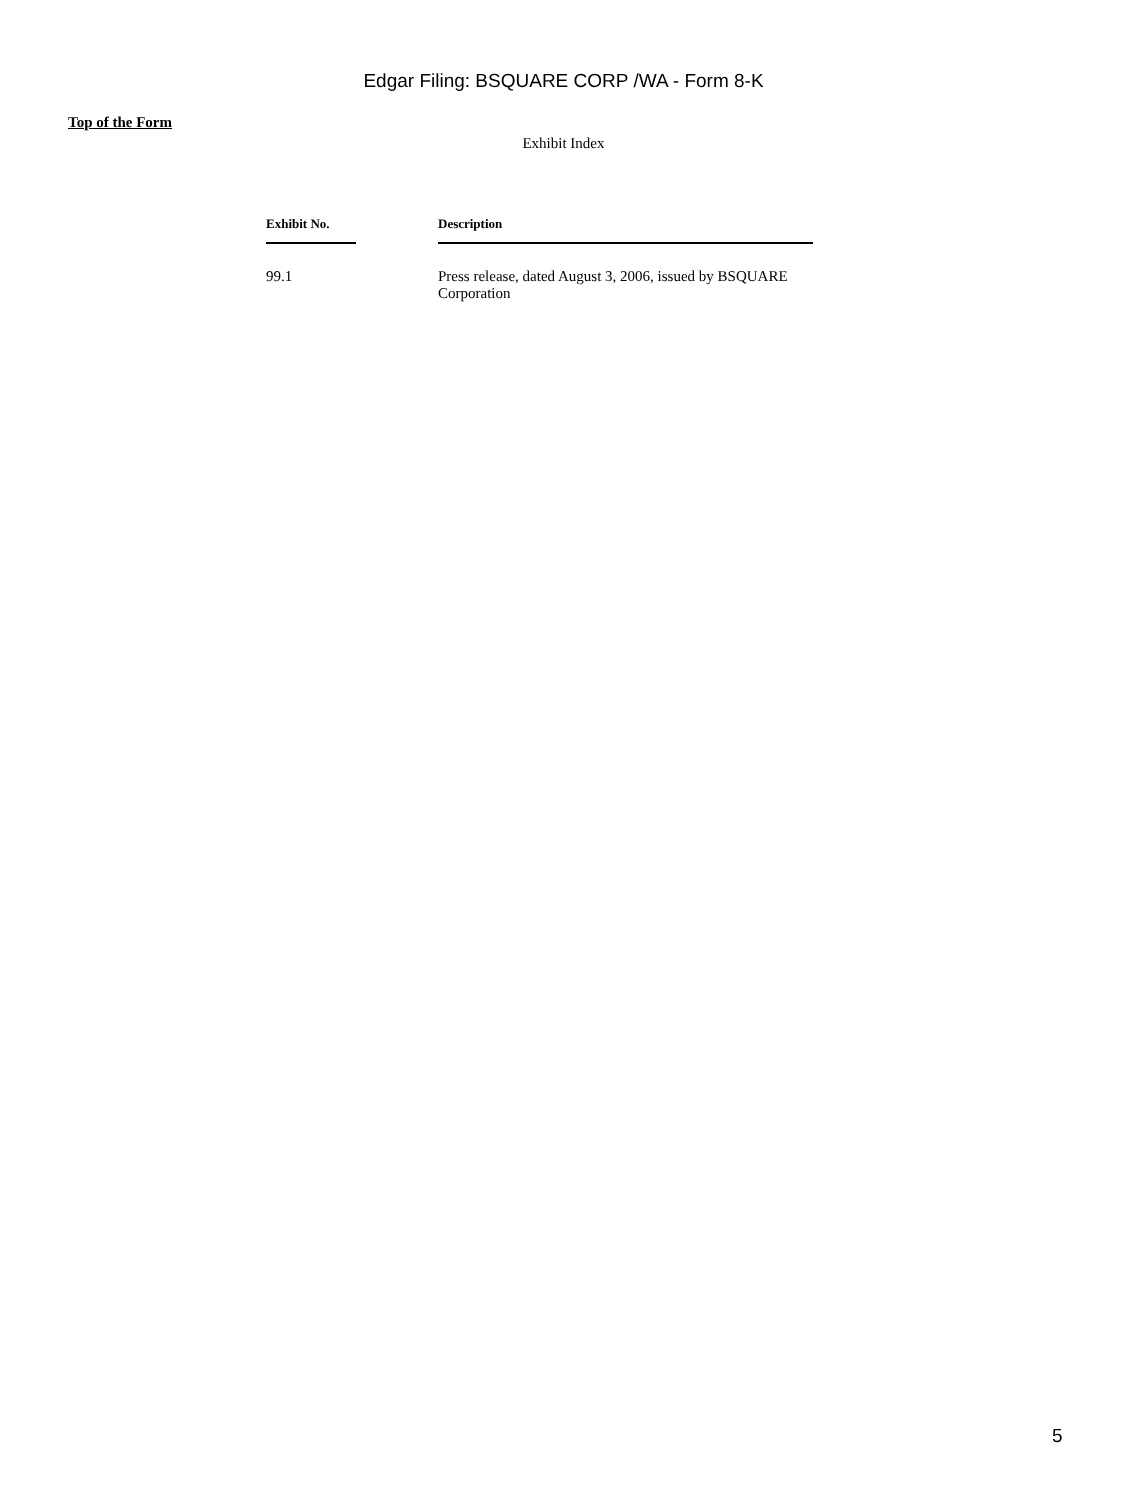Edgar Filing: BSQUARE CORP /WA - Form 8-K
Top of the Form
Exhibit Index
| Exhibit No. | Description |
| --- | --- |
| 99.1 | Press release, dated August 3, 2006, issued by BSQUARE Corporation |
5